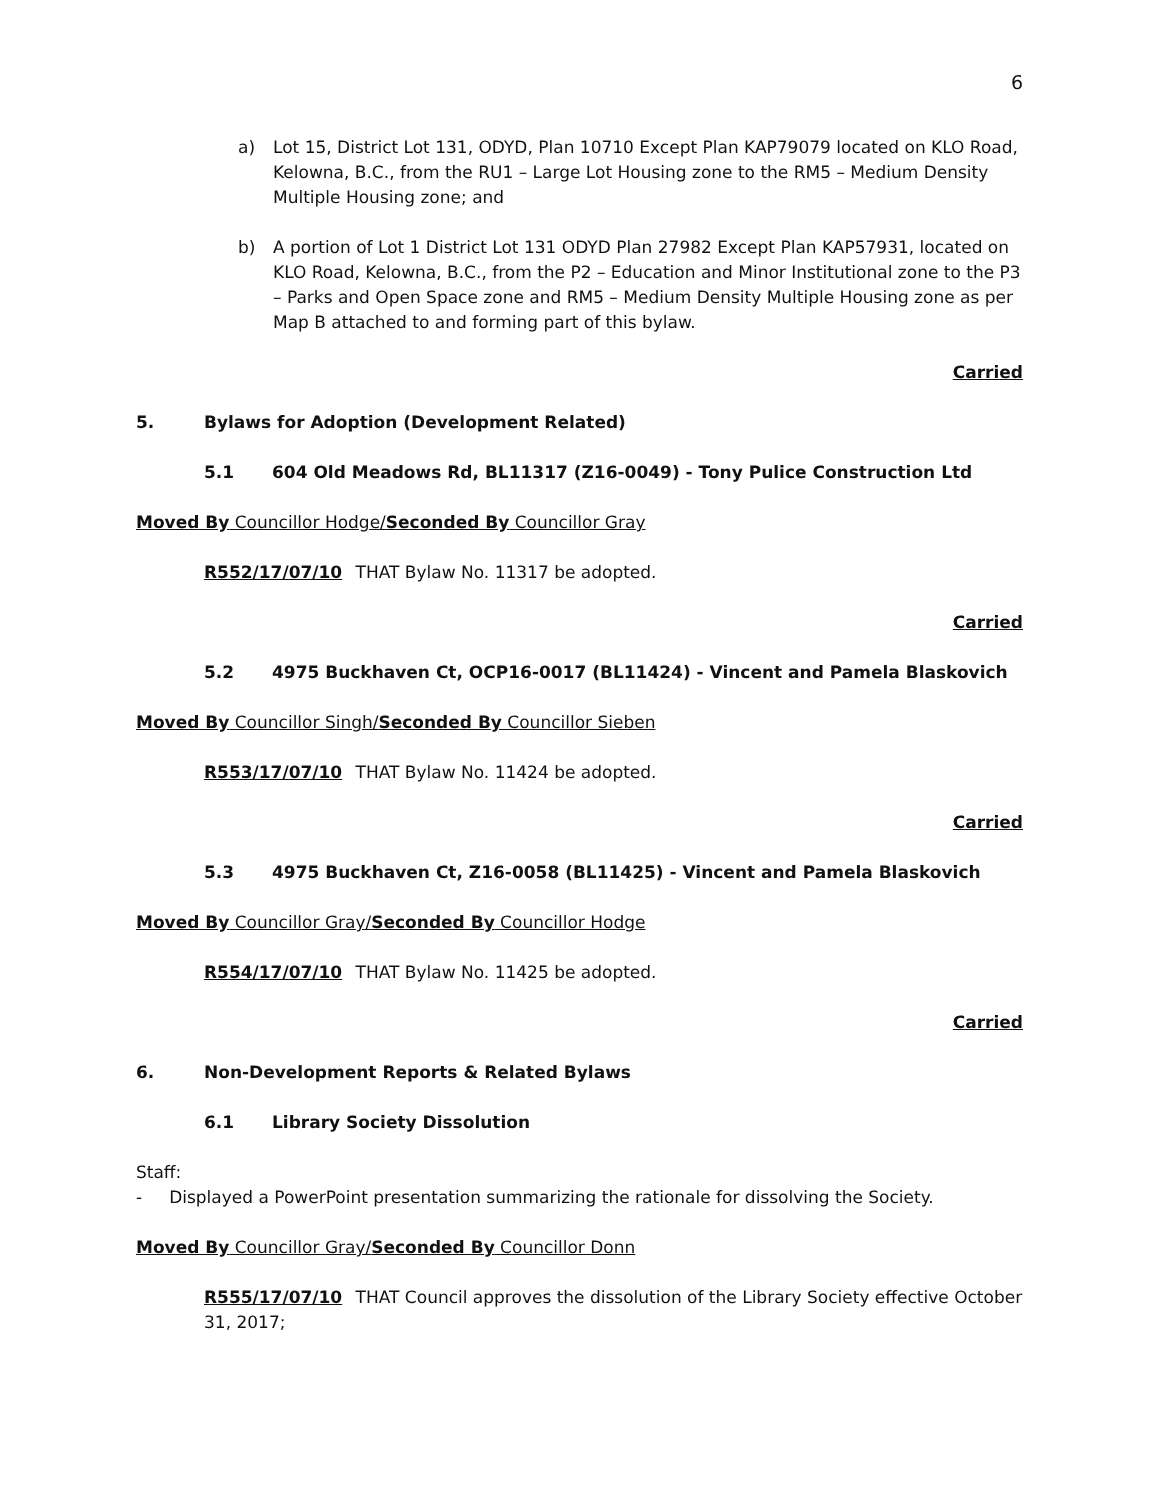6
a) Lot 15, District Lot 131, ODYD, Plan 10710 Except Plan KAP79079 located on KLO Road, Kelowna, B.C., from the RU1 – Large Lot Housing zone to the RM5 – Medium Density Multiple Housing zone; and
b) A portion of Lot 1 District Lot 131 ODYD Plan 27982 Except Plan KAP57931, located on KLO Road, Kelowna, B.C., from the P2 – Education and Minor Institutional zone to the P3 – Parks and Open Space zone and RM5 – Medium Density Multiple Housing zone as per Map B attached to and forming part of this bylaw.
Carried
5. Bylaws for Adoption (Development Related)
5.1 604 Old Meadows Rd, BL11317 (Z16-0049) - Tony Pulice Construction Ltd
Moved By Councillor Hodge/Seconded By Councillor Gray
R552/17/07/10 THAT Bylaw No. 11317 be adopted.
Carried
5.2 4975 Buckhaven Ct, OCP16-0017 (BL11424) - Vincent and Pamela Blaskovich
Moved By Councillor Singh/Seconded By Councillor Sieben
R553/17/07/10 THAT Bylaw No. 11424 be adopted.
Carried
5.3 4975 Buckhaven Ct, Z16-0058 (BL11425) - Vincent and Pamela Blaskovich
Moved By Councillor Gray/Seconded By Councillor Hodge
R554/17/07/10 THAT Bylaw No. 11425 be adopted.
Carried
6. Non-Development Reports & Related Bylaws
6.1 Library Society Dissolution
Staff:
- Displayed a PowerPoint presentation summarizing the rationale for dissolving the Society.
Moved By Councillor Gray/Seconded By Councillor Donn
R555/17/07/10 THAT Council approves the dissolution of the Library Society effective October 31, 2017;